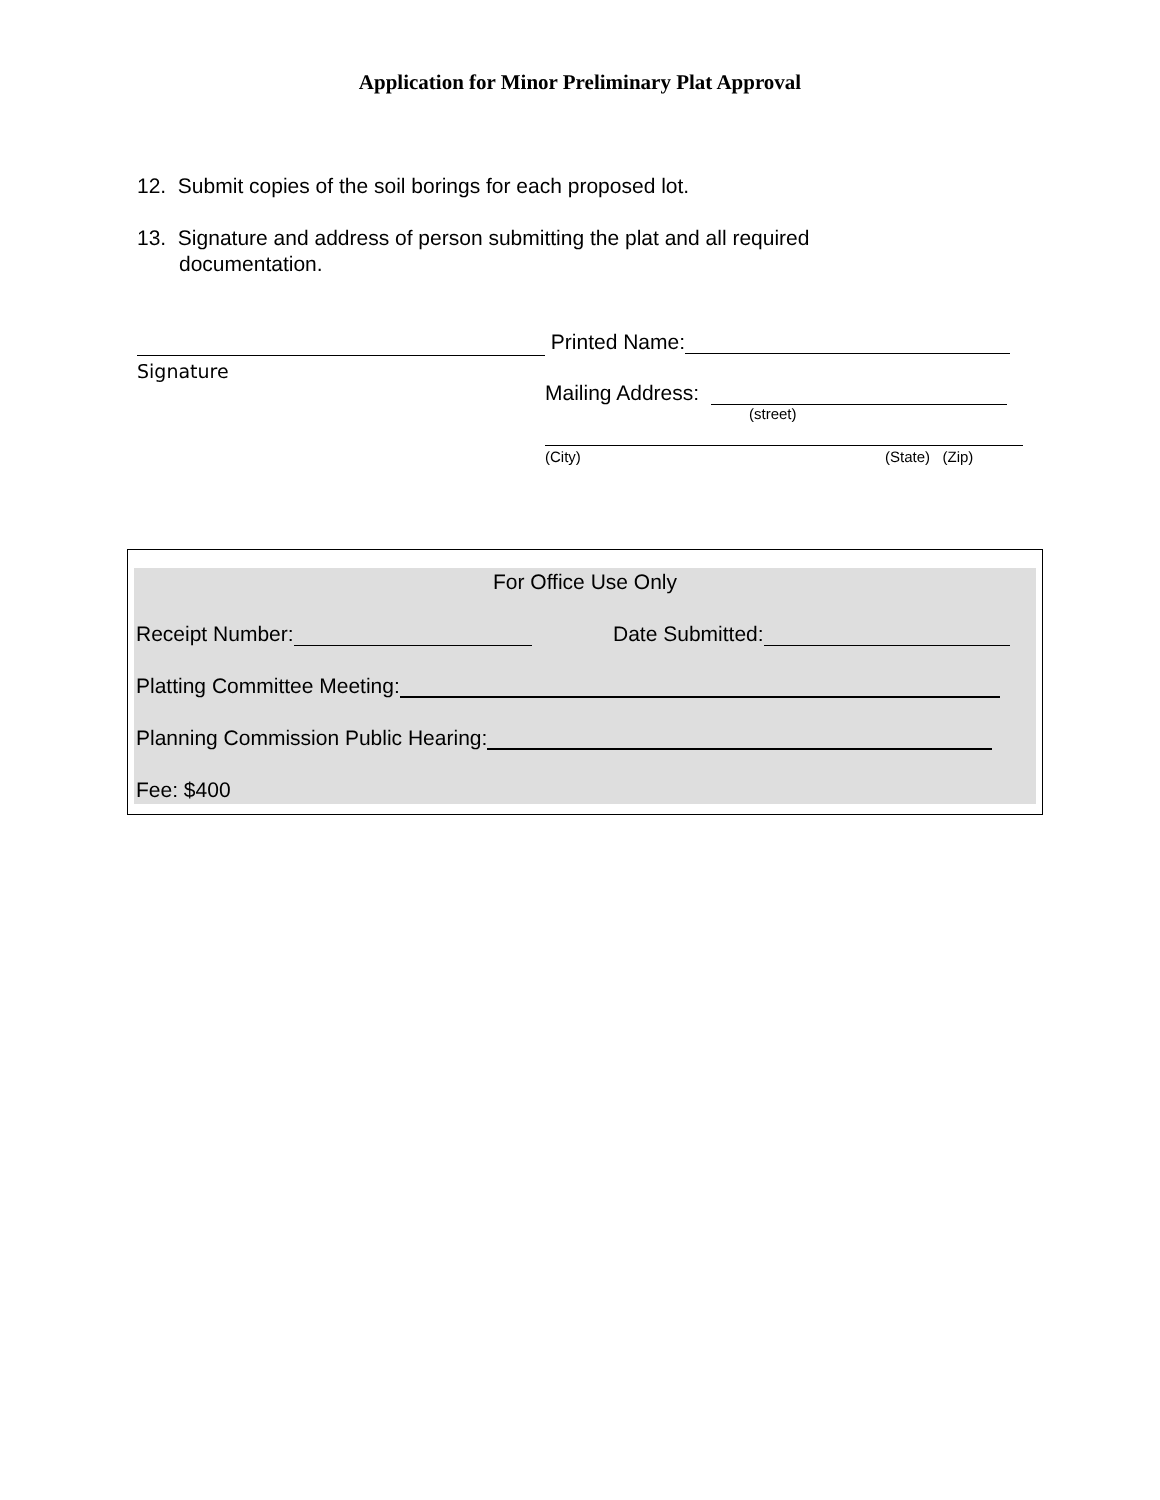Application for Minor Preliminary Plat Approval
12. Submit copies of the soil borings for each proposed lot.
13. Signature and address of person submitting the plat and all required
documentation.
Signature
Printed Name:
Mailing Address:
(street)
(City) (State) (Zip)
For Office Use Only
Receipt Number: Date Submitted:
Platting Committee Meeting:
Planning Commission Public Hearing:
Fee: $400